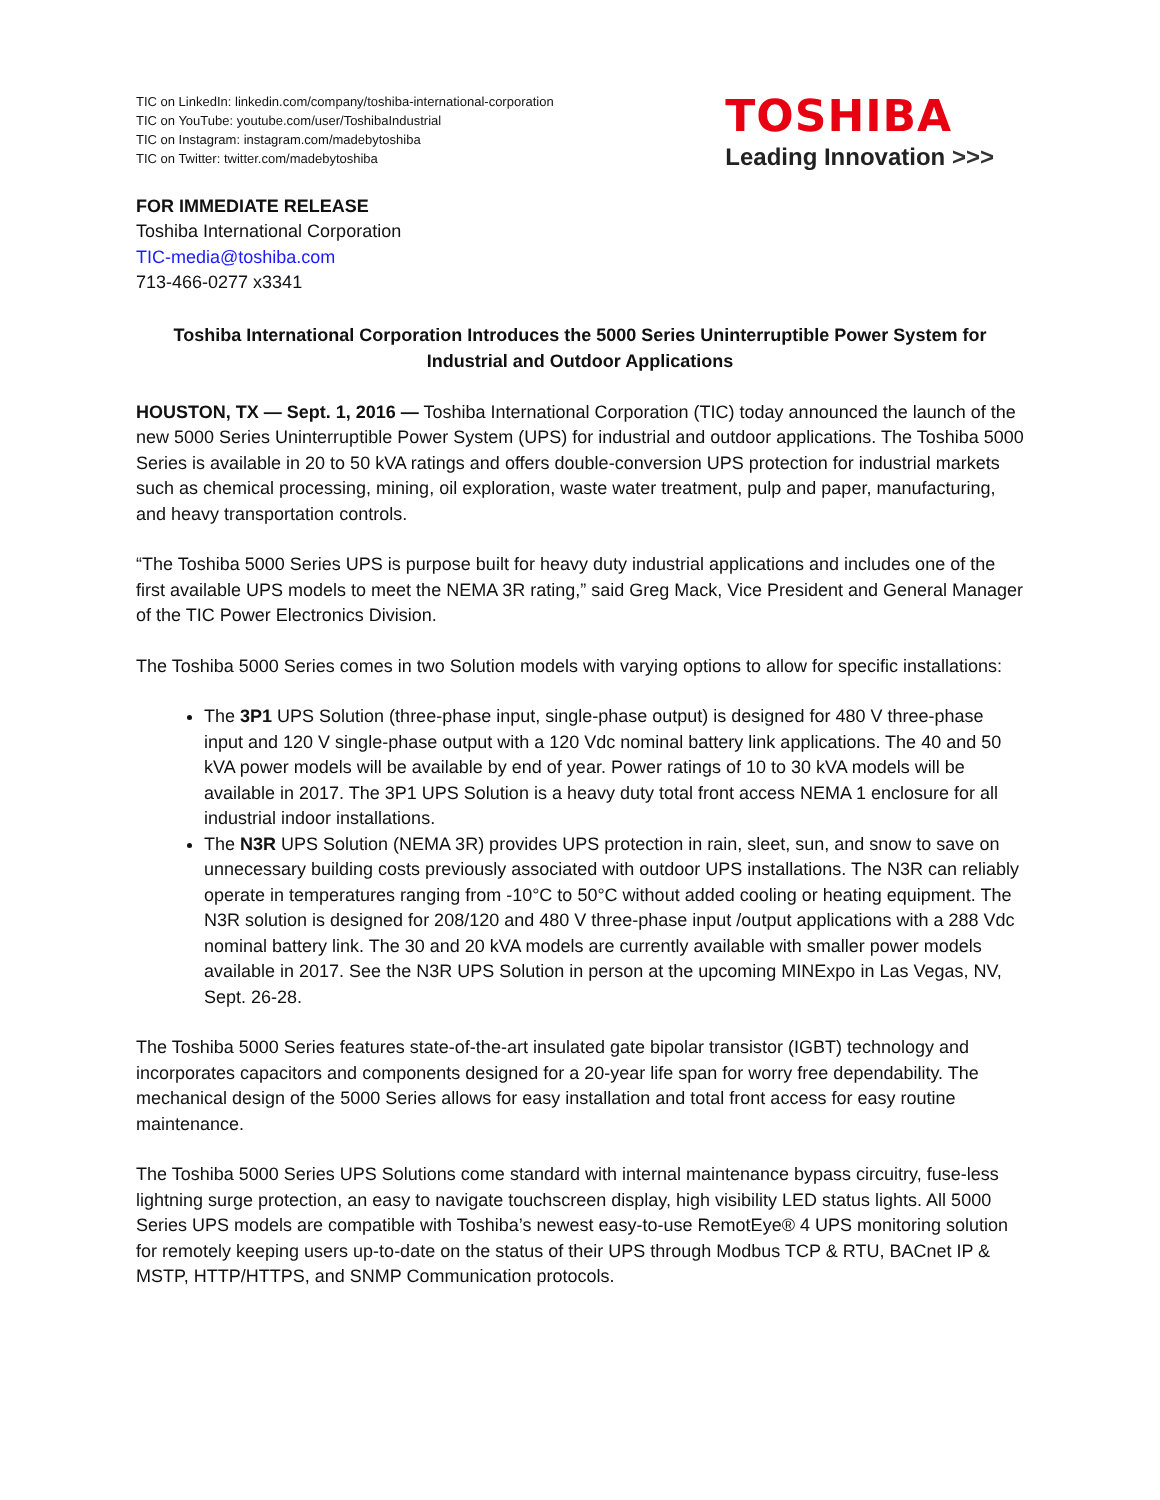TIC on LinkedIn: linkedin.com/company/toshiba-international-corporation
TIC on YouTube: youtube.com/user/ToshibaIndustrial
TIC on Instagram: instagram.com/madebytoshiba
TIC on Twitter: twitter.com/madebytoshiba
TOSHIBA
Leading Innovation >>>
FOR IMMEDIATE RELEASE
Toshiba International Corporation
TIC-media@toshiba.com
713-466-0277 x3341
Toshiba International Corporation Introduces the 5000 Series Uninterruptible Power System for Industrial and Outdoor Applications
HOUSTON, TX — Sept. 1, 2016 — Toshiba International Corporation (TIC) today announced the launch of the new 5000 Series Uninterruptible Power System (UPS) for industrial and outdoor applications. The Toshiba 5000 Series is available in 20 to 50 kVA ratings and offers double-conversion UPS protection for industrial markets such as chemical processing, mining, oil exploration, waste water treatment, pulp and paper, manufacturing, and heavy transportation controls.
“The Toshiba 5000 Series UPS is purpose built for heavy duty industrial applications and includes one of the first available UPS models to meet the NEMA 3R rating,” said Greg Mack, Vice President and General Manager of the TIC Power Electronics Division.
The Toshiba 5000 Series comes in two Solution models with varying options to allow for specific installations:
The 3P1 UPS Solution (three-phase input, single-phase output) is designed for 480 V three-phase input and 120 V single-phase output with a 120 Vdc nominal battery link applications. The 40 and 50 kVA power models will be available by end of year. Power ratings of 10 to 30 kVA models will be available in 2017. The 3P1 UPS Solution is a heavy duty total front access NEMA 1 enclosure for all industrial indoor installations.
The N3R UPS Solution (NEMA 3R) provides UPS protection in rain, sleet, sun, and snow to save on unnecessary building costs previously associated with outdoor UPS installations. The N3R can reliably operate in temperatures ranging from -10°C to 50°C without added cooling or heating equipment. The N3R solution is designed for 208/120 and 480 V three-phase input /output applications with a 288 Vdc nominal battery link. The 30 and 20 kVA models are currently available with smaller power models available in 2017. See the N3R UPS Solution in person at the upcoming MINExpo in Las Vegas, NV, Sept. 26-28.
The Toshiba 5000 Series features state-of-the-art insulated gate bipolar transistor (IGBT) technology and incorporates capacitors and components designed for a 20-year life span for worry free dependability. The mechanical design of the 5000 Series allows for easy installation and total front access for easy routine maintenance.
The Toshiba 5000 Series UPS Solutions come standard with internal maintenance bypass circuitry, fuse-less lightning surge protection, an easy to navigate touchscreen display, high visibility LED status lights. All 5000 Series UPS models are compatible with Toshiba’s newest easy-to-use RemotEye® 4 UPS monitoring solution for remotely keeping users up-to-date on the status of their UPS through Modbus TCP & RTU, BACnet IP & MSTP, HTTP/HTTPS, and SNMP Communication protocols.